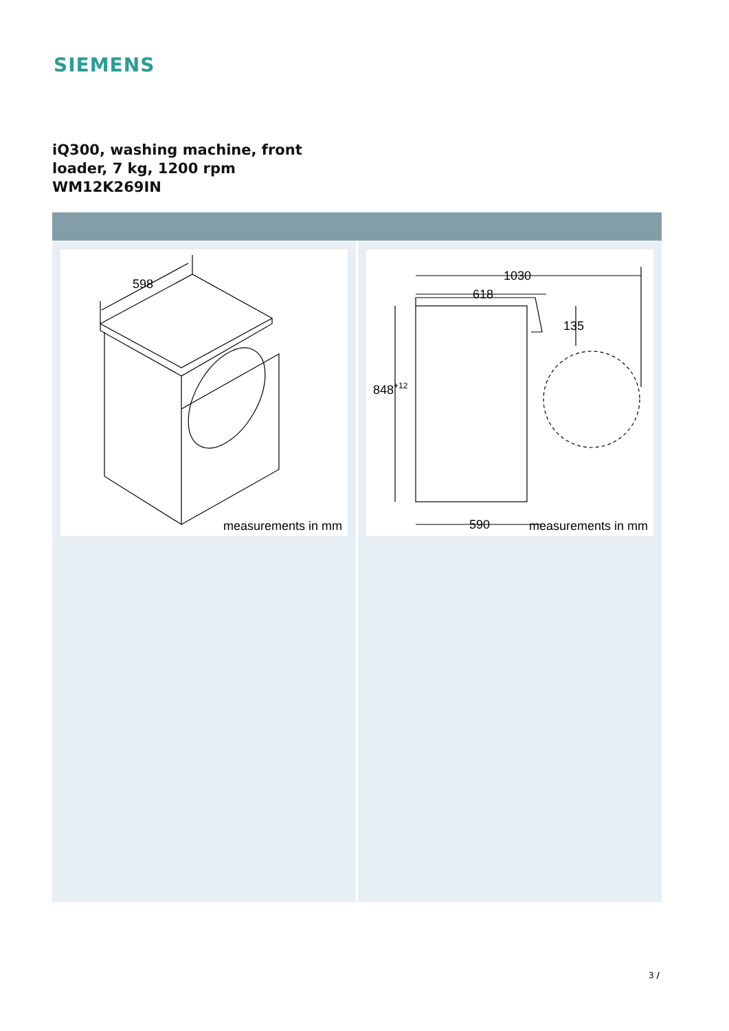SIEMENS
iQ300, washing machine, front
loader, 7 kg, 1200 rpm
WM12K269IN
598
measurements in mm
1030
618
135
848+12
590
measurements in mm
3 /